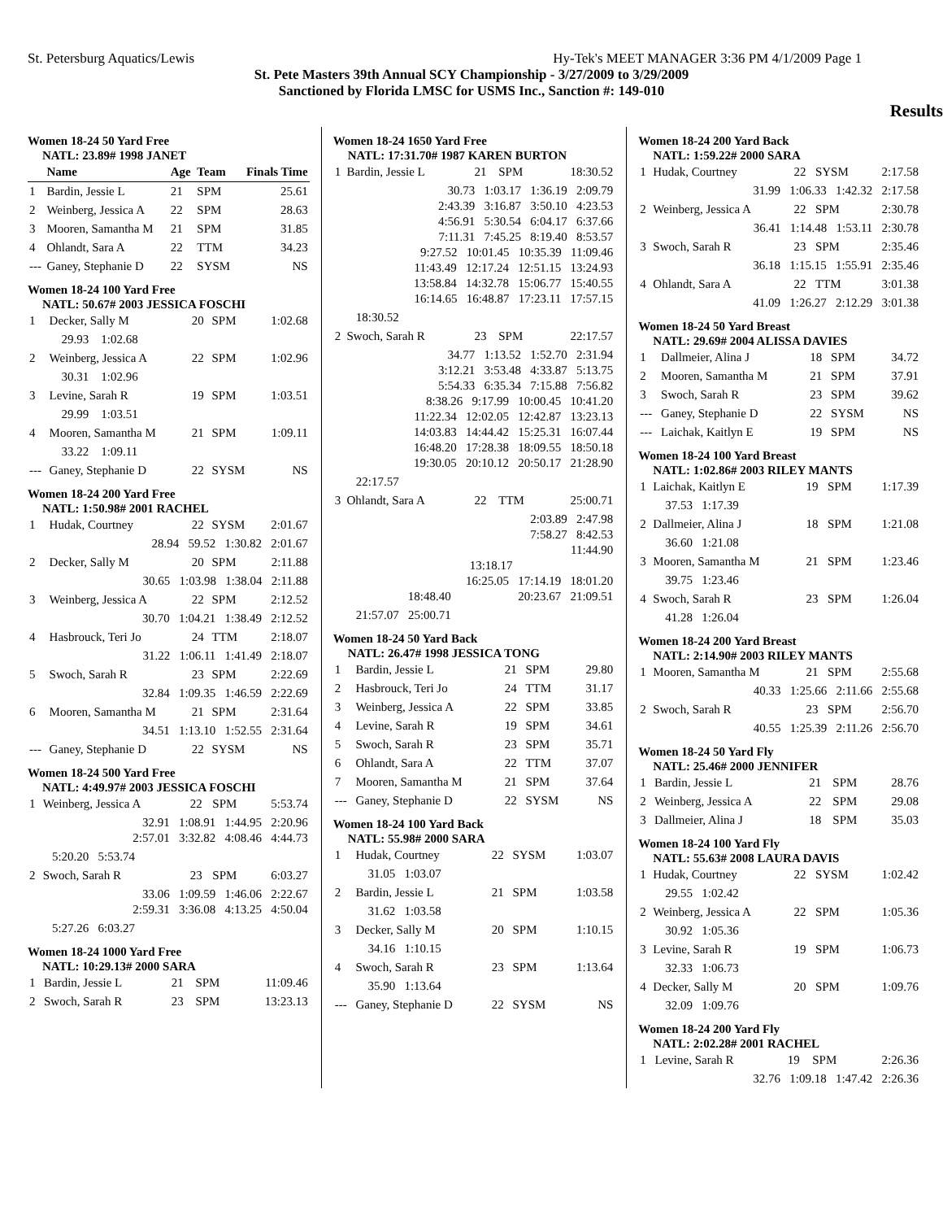St. Petersburg Aquatics/Lewis Hy-Tek's MEET MANAGER 3:36 PM 4/1/2009 Page 1
St. Pete Masters 39th Annual SCY Championship - 3/27/2009 to 3/29/2009
Sanctioned by Florida LMSC for USMS Inc., Sanction #: 149-010
Results
Women 18-24 50 Yard Free
NATL: 23.89# 1998 JANET
| | Name | Age | Team | Finals Time |
| --- | --- | --- | --- | --- |
| 1 | Bardin, Jessie L | 21 | SPM | 25.61 |
| 2 | Weinberg, Jessica A | 22 | SPM | 28.63 |
| 3 | Mooren, Samantha M | 21 | SPM | 31.85 |
| 4 | Ohlandt, Sara A | 22 | TTM | 34.23 |
| --- | Ganey, Stephanie D | 22 | SYSM | NS |
Women 18-24 100 Yard Free
NATL: 50.67# 2003 JESSICA FOSCHI
| 1 | Decker, Sally M | 20 | SPM | 1:02.68 |
| | 29.93 1:02.68 | | | |
| 2 | Weinberg, Jessica A | 22 | SPM | 1:02.96 |
| | 30.31 1:02.96 | | | |
| 3 | Levine, Sarah R | 19 | SPM | 1:03.51 |
| | 29.99 1:03.51 | | | |
| 4 | Mooren, Samantha M | 21 | SPM | 1:09.11 |
| | 33.22 1:09.11 | | | |
| --- | Ganey, Stephanie D | 22 | SYSM | NS |
Women 18-24 200 Yard Free
NATL: 1:50.98# 2001 RACHEL
| 1 | Hudak, Courtney | 22 | SYSM | 2:01.67 |
| | 28.94 59.52 1:30.82 2:01.67 | | | |
| 2 | Decker, Sally M | 20 | SPM | 2:11.88 |
| | 30.65 1:03.98 1:38.04 2:11.88 | | | |
| 3 | Weinberg, Jessica A | 22 | SPM | 2:12.52 |
| | 30.70 1:04.21 1:38.49 2:12.52 | | | |
| 4 | Hasbrouck, Teri Jo | 24 | TTM | 2:18.07 |
| | 31.22 1:06.11 1:41.49 2:18.07 | | | |
| 5 | Swoch, Sarah R | 23 | SPM | 2:22.69 |
| | 32.84 1:09.35 1:46.59 2:22.69 | | | |
| 6 | Mooren, Samantha M | 21 | SPM | 2:31.64 |
| | 34.51 1:13.10 1:52.55 2:31.64 | | | |
| --- | Ganey, Stephanie D | 22 | SYSM | NS |
Women 18-24 500 Yard Free
NATL: 4:49.97# 2003 JESSICA FOSCHI
| 1 | Weinberg, Jessica A | 22 | SPM | 5:53.74 |
| | 32.91 1:08.91 1:44.95 2:20.96 2:57.01 3:32.82 4:08.46 4:44.73 | | | |
| | 5:20.20 5:53.74 | | | |
| 2 | Swoch, Sarah R | 23 | SPM | 6:03.27 |
| | 33.06 1:09.59 1:46.06 2:22.67 2:59.31 3:36.08 4:13.25 4:50.04 | | | |
| | 5:27.26 6:03.27 | | | |
Women 18-24 1000 Yard Free
NATL: 10:29.13# 2000 SARA
| 1 | Bardin, Jessie L | 21 | SPM | 11:09.46 |
| 2 | Swoch, Sarah R | 23 | SPM | 13:23.13 |
Women 18-24 1650 Yard Free
NATL: 17:31.70# 1987 KAREN BURTON
| 1 | Bardin, Jessie L | 21 | SPM | 18:30.52 |
| | 30.73 1:03.17 1:36.19 2:09.79 2:43.39 3:16.87 3:50.10 4:23.53 4:56.91 5:30.54 6:04.17 6:37.66 7:11.31 7:45.25 8:19.40 8:53.57 9:27.52 10:01.45 10:35.39 11:09.46 11:43.49 12:17.24 12:51.15 13:24.93 13:58.84 14:32.78 15:06.77 15:40.55 16:14.65 16:48.87 17:23.11 17:57.15 | | | |
| | 18:30.52 | | | |
| 2 | Swoch, Sarah R | 23 | SPM | 22:17.57 |
| | 34.77 1:13.52 1:52.70 2:31.94 3:12.21 3:53.48 4:33.87 5:13.75 5:54.33 6:35.34 7:15.88 7:56.82 8:38.26 9:17.99 10:00.45 10:41.20 11:22.34 12:02.05 12:42.87 13:23.13 14:03.83 14:44.42 15:25.31 16:07.44 16:48.20 17:28.38 18:09.55 18:50.18 19:30.05 20:10.12 20:50.17 21:28.90 | | | |
| | 22:17.57 | | | |
| 3 | Ohlandt, Sara A | 22 | TTM | 25:00.71 |
| | 2:03.89 2:47.98 7:58.27 8:42.53 11:44.90 13:18.17 16:25.05 17:14.19 18:01.20 18:48.40 20:23.67 21:09.51 | | | |
| | 21:57.07 25:00.71 | | | |
Women 18-24 50 Yard Back
NATL: 26.47# 1998 JESSICA TONG
| 1 | Bardin, Jessie L | 21 | SPM | 29.80 |
| 2 | Hasbrouck, Teri Jo | 24 | TTM | 31.17 |
| 3 | Weinberg, Jessica A | 22 | SPM | 33.85 |
| 4 | Levine, Sarah R | 19 | SPM | 34.61 |
| 5 | Swoch, Sarah R | 23 | SPM | 35.71 |
| 6 | Ohlandt, Sara A | 22 | TTM | 37.07 |
| 7 | Mooren, Samantha M | 21 | SPM | 37.64 |
| --- | Ganey, Stephanie D | 22 | SYSM | NS |
Women 18-24 100 Yard Back
NATL: 55.98# 2000 SARA
| 1 | Hudak, Courtney | 22 | SYSM | 1:03.07 |
| | 31.05 1:03.07 | | | |
| 2 | Bardin, Jessie L | 21 | SPM | 1:03.58 |
| | 31.62 1:03.58 | | | |
| 3 | Decker, Sally M | 20 | SPM | 1:10.15 |
| | 34.16 1:10.15 | | | |
| 4 | Swoch, Sarah R | 23 | SPM | 1:13.64 |
| | 35.90 1:13.64 | | | |
| --- | Ganey, Stephanie D | 22 | SYSM | NS |
Women 18-24 200 Yard Back
NATL: 1:59.22# 2000 SARA
| 1 | Hudak, Courtney | 22 | SYSM | 2:17.58 |
| | 31.99 1:06.33 1:42.32 2:17.58 | | | |
| 2 | Weinberg, Jessica A | 22 | SPM | 2:30.78 |
| | 36.41 1:14.48 1:53.11 2:30.78 | | | |
| 3 | Swoch, Sarah R | 23 | SPM | 2:35.46 |
| | 36.18 1:15.15 1:55.91 2:35.46 | | | |
| 4 | Ohlandt, Sara A | 22 | TTM | 3:01.38 |
| | 41.09 1:26.27 2:12.29 3:01.38 | | | |
Women 18-24 50 Yard Breast
NATL: 29.69# 2004 ALISSA DAVIES
| 1 | Dallmeier, Alina J | 18 | SPM | 34.72 |
| 2 | Mooren, Samantha M | 21 | SPM | 37.91 |
| 3 | Swoch, Sarah R | 23 | SPM | 39.62 |
| --- | Ganey, Stephanie D | 22 | SYSM | NS |
| --- | Laichak, Kaitlyn E | 19 | SPM | NS |
Women 18-24 100 Yard Breast
NATL: 1:02.86# 2003 RILEY MANTS
| 1 | Laichak, Kaitlyn E | 19 | SPM | 1:17.39 |
| | 37.53 1:17.39 | | | |
| 2 | Dallmeier, Alina J | 18 | SPM | 1:21.08 |
| | 36.60 1:21.08 | | | |
| 3 | Mooren, Samantha M | 21 | SPM | 1:23.46 |
| | 39.75 1:23.46 | | | |
| 4 | Swoch, Sarah R | 23 | SPM | 1:26.04 |
| | 41.28 1:26.04 | | | |
Women 18-24 200 Yard Breast
NATL: 2:14.90# 2003 RILEY MANTS
| 1 | Mooren, Samantha M | 21 | SPM | 2:55.68 |
| | 40.33 1:25.66 2:11.66 2:55.68 | | | |
| 2 | Swoch, Sarah R | 23 | SPM | 2:56.70 |
| | 40.55 1:25.39 2:11.26 2:56.70 | | | |
Women 18-24 50 Yard Fly
NATL: 25.46# 2000 JENNIFER
| 1 | Bardin, Jessie L | 21 | SPM | 28.76 |
| 2 | Weinberg, Jessica A | 22 | SPM | 29.08 |
| 3 | Dallmeier, Alina J | 18 | SPM | 35.03 |
Women 18-24 100 Yard Fly
NATL: 55.63# 2008 LAURA DAVIS
| 1 | Hudak, Courtney | 22 | SYSM | 1:02.42 |
| | 29.55 1:02.42 | | | |
| 2 | Weinberg, Jessica A | 22 | SPM | 1:05.36 |
| | 30.92 1:05.36 | | | |
| 3 | Levine, Sarah R | 19 | SPM | 1:06.73 |
| | 32.33 1:06.73 | | | |
| 4 | Decker, Sally M | 20 | SPM | 1:09.76 |
| | 32.09 1:09.76 | | | |
Women 18-24 200 Yard Fly
NATL: 2:02.28# 2001 RACHEL
| 1 | Levine, Sarah R | 19 | SPM | 2:26.36 |
| | 32.76 1:09.18 1:47.42 2:26.36 | | | |